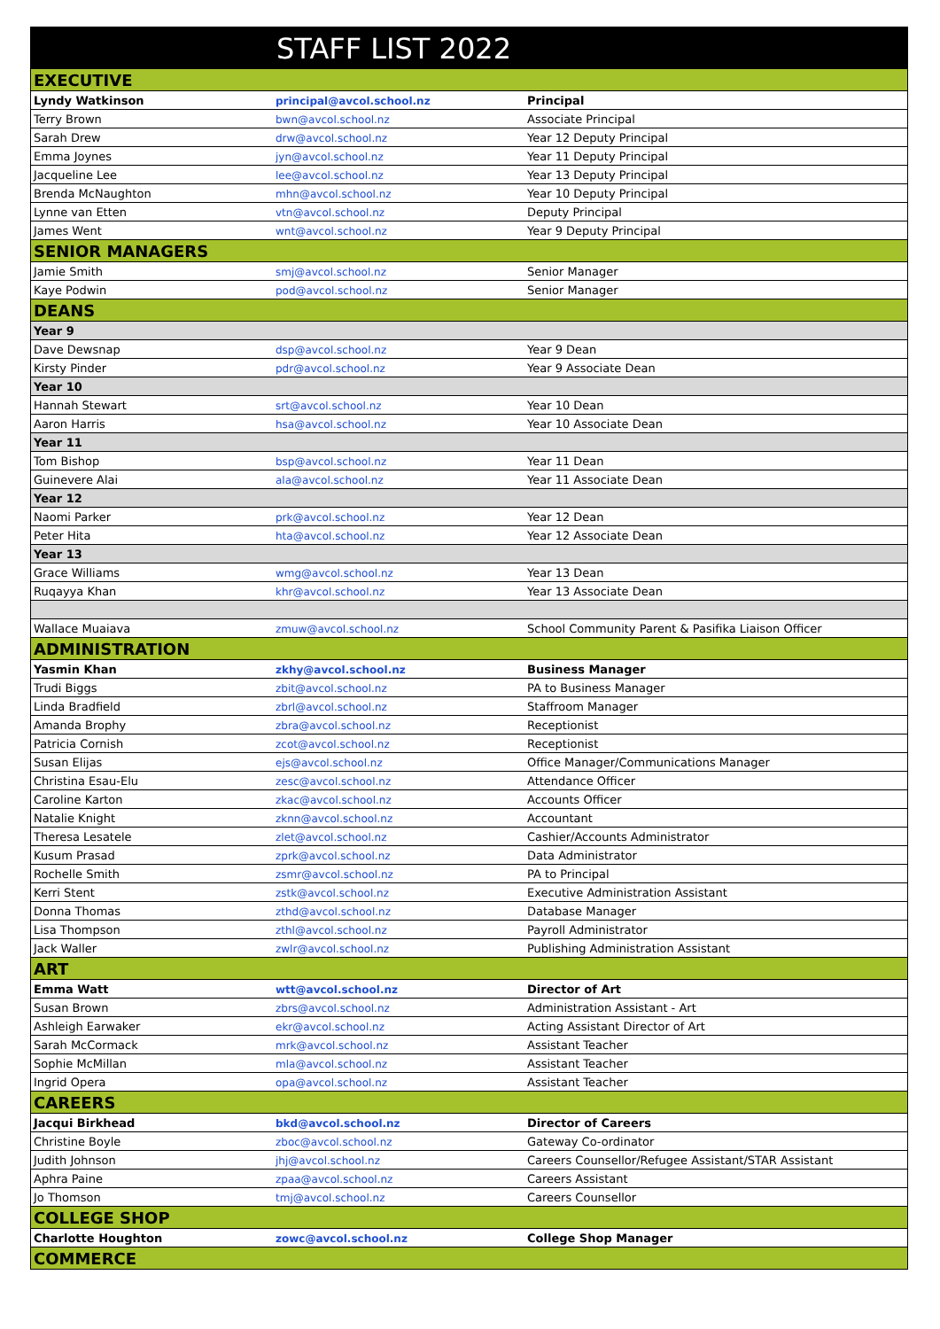STAFF LIST 2022
| EXECUTIVE | | |
| Lyndy Watkinson | principal@avcol.school.nz | Principal |
| Terry Brown | bwn@avcol.school.nz | Associate Principal |
| Sarah Drew | drw@avcol.school.nz | Year 12 Deputy Principal |
| Emma Joynes | jyn@avcol.school.nz | Year 11 Deputy Principal |
| Jacqueline Lee | lee@avcol.school.nz | Year 13 Deputy Principal |
| Brenda McNaughton | mhn@avcol.school.nz | Year 10 Deputy Principal |
| Lynne van Etten | vtn@avcol.school.nz | Deputy Principal |
| James Went | wnt@avcol.school.nz | Year 9 Deputy Principal |
| SENIOR MANAGERS | | |
| Jamie Smith | smj@avcol.school.nz | Senior Manager |
| Kaye Podwin | pod@avcol.school.nz | Senior Manager |
| DEANS | | |
| Year 9 | | |
| Dave Dewsnap | dsp@avcol.school.nz | Year 9 Dean |
| Kirsty Pinder | pdr@avcol.school.nz | Year 9 Associate Dean |
| Year 10 | | |
| Hannah Stewart | srt@avcol.school.nz | Year 10 Dean |
| Aaron Harris | hsa@avcol.school.nz | Year 10 Associate Dean |
| Year 11 | | |
| Tom Bishop | bsp@avcol.school.nz | Year 11 Dean |
| Guinevere Alai | ala@avcol.school.nz | Year 11 Associate Dean |
| Year 12 | | |
| Naomi Parker | prk@avcol.school.nz | Year 12 Dean |
| Peter Hita | hta@avcol.school.nz | Year 12 Associate Dean |
| Year 13 | | |
| Grace Williams | wmg@avcol.school.nz | Year 13 Dean |
| Ruqayya Khan | khr@avcol.school.nz | Year 13 Associate Dean |
| Wallace Muaiava | zmuw@avcol.school.nz | School Community Parent & Pasifika Liaison Officer |
| ADMINISTRATION | | |
| Yasmin Khan | zkhy@avcol.school.nz | Business Manager |
| Trudi Biggs | zbit@avcol.school.nz | PA to Business Manager |
| Linda Bradfield | zbrl@avcol.school.nz | Staffroom Manager |
| Amanda Brophy | zbra@avcol.school.nz | Receptionist |
| Patricia Cornish | zcot@avcol.school.nz | Receptionist |
| Susan Elijas | ejs@avcol.school.nz | Office Manager/Communications Manager |
| Christina Esau-Elu | zesc@avcol.school.nz | Attendance Officer |
| Caroline Karton | zkac@avcol.school.nz | Accounts Officer |
| Natalie Knight | zknn@avcol.school.nz | Accountant |
| Theresa Lesatele | zlet@avcol.school.nz | Cashier/Accounts Administrator |
| Kusum Prasad | zprk@avcol.school.nz | Data Administrator |
| Rochelle Smith | zsmr@avcol.school.nz | PA to Principal |
| Kerri Stent | zstk@avcol.school.nz | Executive Administration Assistant |
| Donna Thomas | zthd@avcol.school.nz | Database Manager |
| Lisa Thompson | zthl@avcol.school.nz | Payroll Administrator |
| Jack Waller | zwlr@avcol.school.nz | Publishing Administration Assistant |
| ART | | |
| Emma Watt | wtt@avcol.school.nz | Director of Art |
| Susan Brown | zbrs@avcol.school.nz | Administration Assistant - Art |
| Ashleigh Earwaker | ekr@avcol.school.nz | Acting Assistant Director of Art |
| Sarah McCormack | mrk@avcol.school.nz | Assistant Teacher |
| Sophie McMillan | mla@avcol.school.nz | Assistant Teacher |
| Ingrid Opera | opa@avcol.school.nz | Assistant Teacher |
| CAREERS | | |
| Jacqui Birkhead | bkd@avcol.school.nz | Director of Careers |
| Christine Boyle | zboc@avcol.school.nz | Gateway Co-ordinator |
| Judith Johnson | jhj@avcol.school.nz | Careers Counsellor/Refugee Assistant/STAR Assistant |
| Aphra Paine | zpaa@avcol.school.nz | Careers Assistant |
| Jo Thomson | tmj@avcol.school.nz | Careers Counsellor |
| COLLEGE SHOP | | |
| Charlotte Houghton | zowc@avcol.school.nz | College Shop Manager |
| COMMERCE | | |